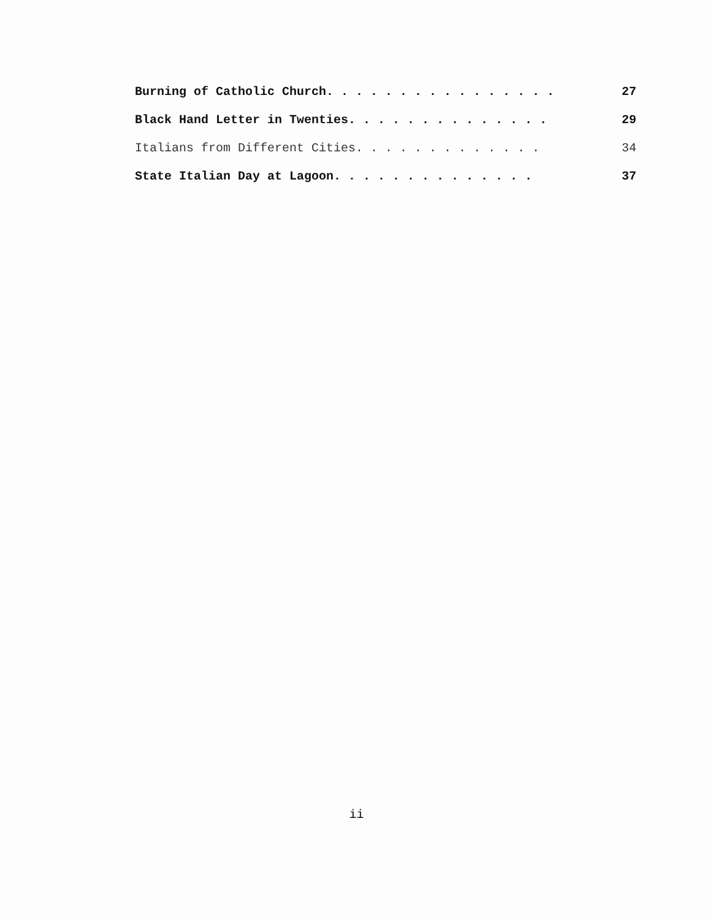Burning of Catholic Church. . . . . . . . . . . . . . . . 27
Black Hand Letter in Twenties. . . . . . . . . . . . . . 29
Italians from Different Cities. . . . . . . . . . . . . 34
State Italian Day at Lagoon. . . . . . . . . . . . . . 37
ii